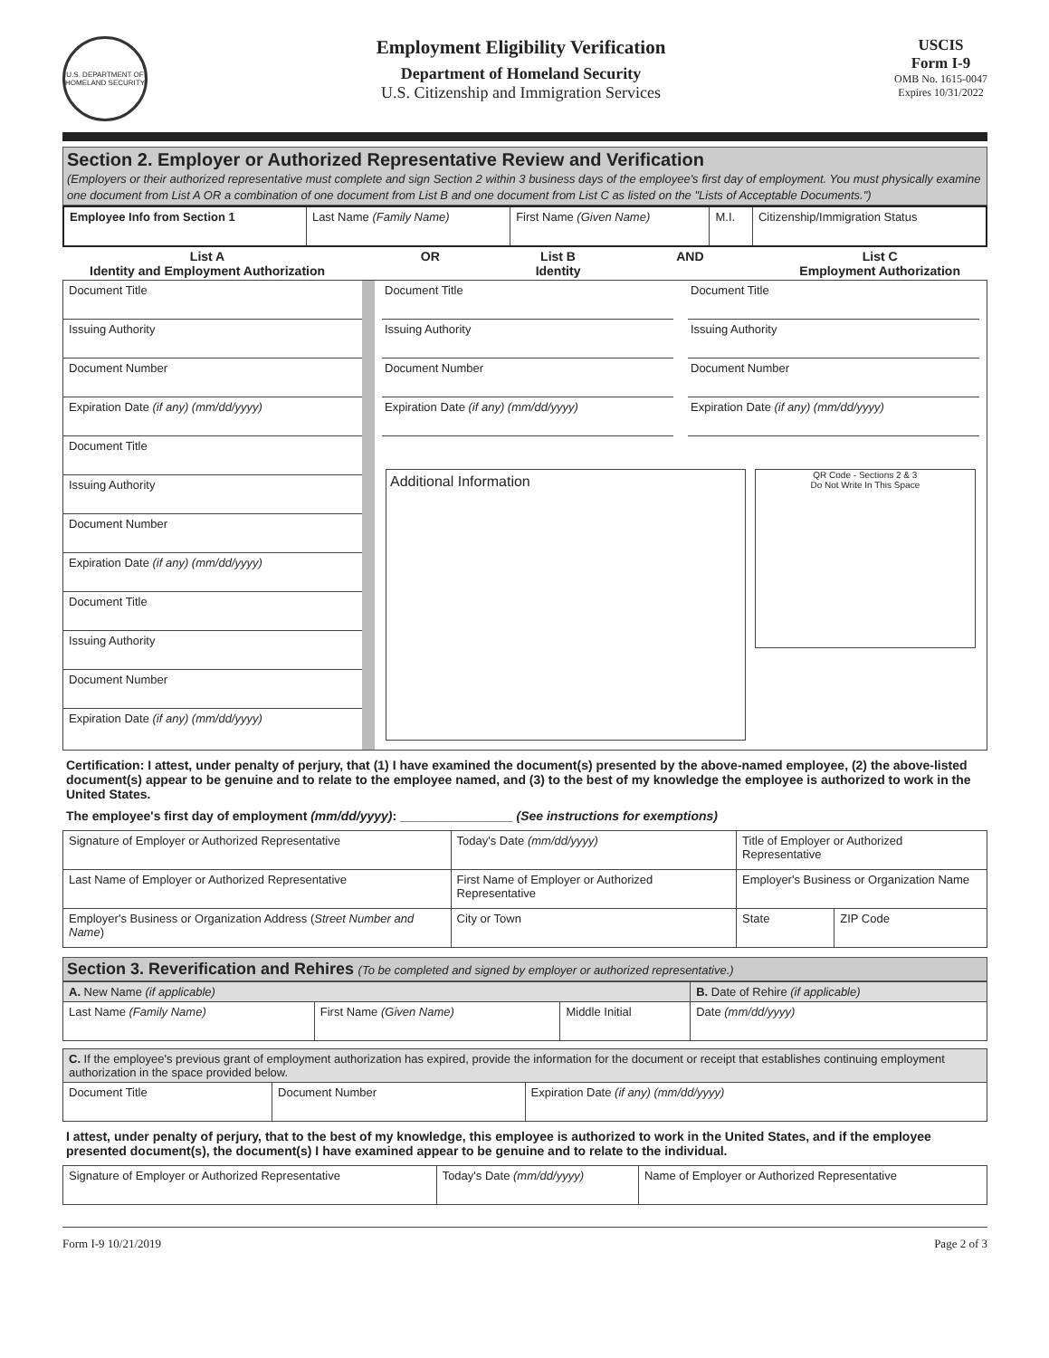U.S. DEPARTMENT OF HOMELAND SECURITY
Employment Eligibility Verification
Department of Homeland Security
U.S. Citizenship and Immigration Services
USCIS
Form I-9
OMB No. 1615-0047
Expires 10/31/2022
Section 2. Employer or Authorized Representative Review and Verification
(Employers or their authorized representative must complete and sign Section 2 within 3 business days of the employee's first day of employment. You must physically examine one document from List A OR a combination of one document from List B and one document from List C as listed on the "Lists of Acceptable Documents.")
| Employee Info from Section 1 | Last Name (Family Name) | First Name (Given Name) | M.I. | Citizenship/Immigration Status |
List A
Identity and Employment Authorization OR List B
Identity AND List C
Employment Authorization
Document Title
Issuing Authority
Document Number
Expiration Date (if any) (mm/dd/yyyy)
Document Title
Issuing Authority
Document Number
Expiration Date (if any) (mm/dd/yyyy)
Document Title
Issuing Authority
Document Number
Expiration Date (if any) (mm/dd/yyyy)
Document Title Document Title
Issuing Authority Issuing Authority
Document Number Document Number
Expiration Date (if any) (mm/dd/yyyy)
Expiration Date (if any) (mm/dd/yyyy)
Additional Information
QR Code - Sections 2 & 3
Do Not Write In This Space
Certification: I attest, under penalty of perjury, that (1) I have examined the document(s) presented by the above-named employee, (2) the above-listed document(s) appear to be genuine and to relate to the employee named, and (3) to the best of my knowledge the employee is authorized to work in the United States.
The employee's first day of employment (mm/dd/yyyy): ________________ (See instructions for exemptions)
| Signature of Employer or Authorized Representative | Today's Date (mm/dd/yyyy) | Title of Employer or Authorized Representative | |
| Last Name of Employer or Authorized Representative | First Name of Employer or Authorized Representative | Employer's Business or Organization Name | |
| Employer's Business or Organization Address ( Street Number and Name ) | City or Town | State | ZIP Code |
Section 3. Reverification and Rehires (To be completed and signed by employer or authorized representative.)
| A. New Name (if applicable) | | | B. Date of Rehire (if applicable) |
| Last Name (Family Name) | First Name (Given Name) | Middle Initial | Date (mm/dd/yyyy) |
| C. If the employee's previous grant of employment authorization has expired, provide the information for the document or receipt that establishes continuing employment authorization in the space provided below. | | |
| Document Title | Document Number | Expiration Date (if any) (mm/dd/yyyy) |
I attest, under penalty of perjury, that to the best of my knowledge, this employee is authorized to work in the United States, and if the employee presented document(s), the document(s) I have examined appear to be genuine and to relate to the individual.
| Signature of Employer or Authorized Representative | Today's Date (mm/dd/yyyy) | Name of Employer or Authorized Representative |
Form I-9 10/21/2019 Page 2 of 3